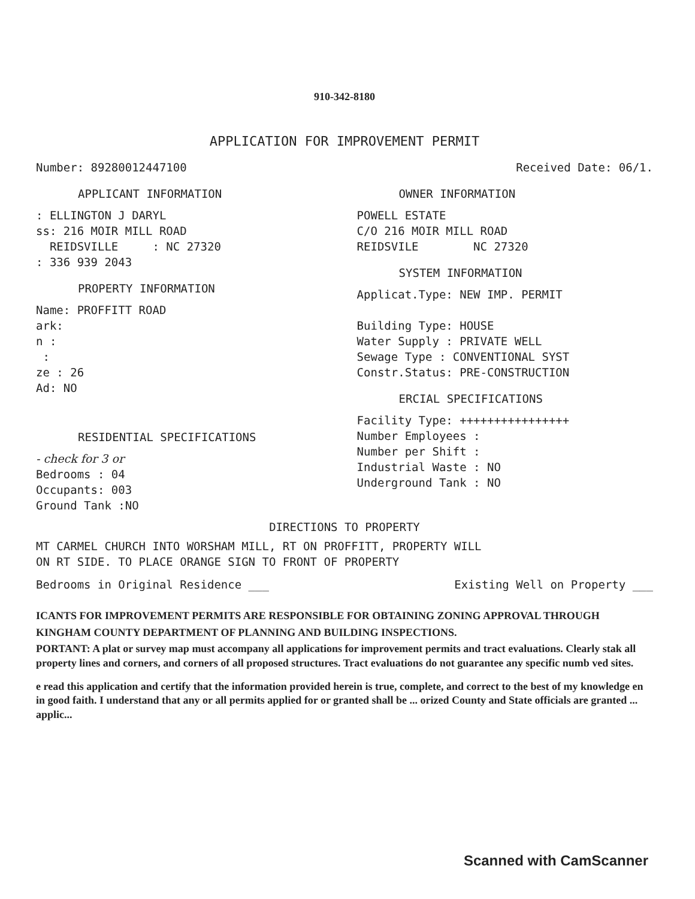910-342-8180
APPLICATION FOR IMPROVEMENT PERMIT
Number: 89280012447100 Received Date: 06/1.
APPLICANT INFORMATION
: ELLINGTON J DARYL
ss: 216 MOIR MILL ROAD
REIDSVILLE : NC 27320
: 336 939 2043
PROPERTY INFORMATION
Name: PROFFITT ROAD
ark:
n :
:
ze : 26
Ad: NO
RESIDENTIAL SPECIFICATIONS
- check for 3 or
Bedrooms : 04
Occupants: 003
Ground Tank :NO
OWNER INFORMATION
POWELL ESTATE
C/O 216 MOIR MILL ROAD
REIDSVILE NC 27320
SYSTEM INFORMATION
Applicat.Type: NEW IMP. PERMIT
Building Type: HOUSE
Water Supply : PRIVATE WELL
Sewage Type : CONVENTIONAL SYST
Constr.Status: PRE-CONSTRUCTION
ERCIAL SPECIFICATIONS
Facility Type: ++++++++++++++++
Number Employees :
Number per Shift :
Industrial Waste : NO
Underground Tank : NO
DIRECTIONS TO PROPERTY
MT CARMEL CHURCH INTO WORSHAM MILL, RT ON PROFFITT, PROPERTY WILL
ON RT SIDE. TO PLACE ORANGE SIGN TO FRONT OF PROPERTY
Bedrooms in Original Residence ___
Existing Well on Property ___
ICANTS FOR IMPROVEMENT PERMITS ARE RESPONSIBLE FOR OBTAINING ZONING APPROVAL THROUGH
KINGHAM COUNTY DEPARTMENT OF PLANNING AND BUILDING INSPECTIONS.
PORTANT: A plat or survey map must accompany all applications for improvement permits and tract evaluations. Clearly stak all property lines and corners, and corners of all proposed structures. Tract evaluations do not guarantee any specific numb ved sites.
e read this application and certify that the information provided herein is true, complete, and correct to the best of my knowledge en in good faith. I understand that any or all permits applied for or granted shall be ... orized County and State officials are granted ... applic...
Scanned with CamScanner